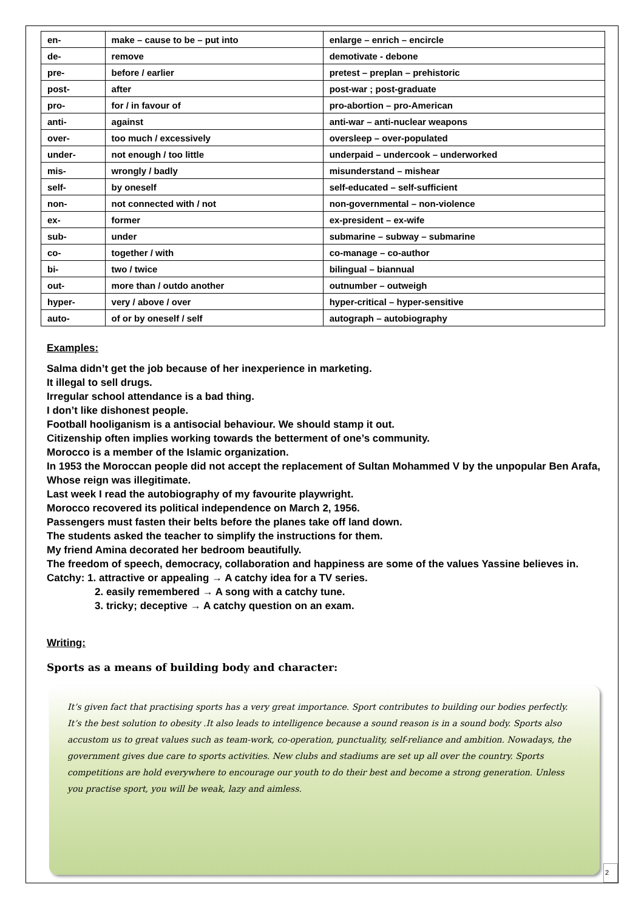| en- | make – cause to be – put into | enlarge – enrich – encircle |
| de- | remove | demotivate - debone |
| pre- | before / earlier | pretest – preplan – prehistoric |
| post- | after | post-war ; post-graduate |
| pro- | for / in favour of | pro-abortion – pro-American |
| anti- | against | anti-war – anti-nuclear weapons |
| over- | too much / excessively | oversleep – over-populated |
| under- | not enough / too little | underpaid – undercook – underworked |
| mis- | wrongly / badly | misunderstand – mishear |
| self- | by oneself | self-educated – self-sufficient |
| non- | not connected with / not | non-governmental – non-violence |
| ex- | former | ex-president – ex-wife |
| sub- | under | submarine – subway – submarine |
| co- | together / with | co-manage – co-author |
| bi- | two / twice | bilingual – biannual |
| out- | more than / outdo another | outnumber – outweigh |
| hyper- | very / above / over | hyper-critical – hyper-sensitive |
| auto- | of or by oneself / self | autograph – autobiography |
Examples:
Salma didn’t get the job because of her inexperience in marketing.
It illegal to sell drugs.
Irregular school attendance is a bad thing.
I don’t like dishonest people.
Football hooliganism is a antisocial behaviour. We should stamp it out.
Citizenship often implies working towards the betterment of one’s community.
Morocco is a member of the Islamic organization.
In 1953 the Moroccan people did not accept the replacement of Sultan Mohammed V by the unpopular Ben Arafa, Whose reign was illegitimate.
Last week I read the autobiography of my favourite playwright.
Morocco recovered its political independence on March 2, 1956.
Passengers must fasten their belts before the planes take off land down.
The students asked the teacher to simplify the instructions for them.
My friend Amina decorated her bedroom beautifully.
The freedom of speech, democracy, collaboration and happiness are some of the values Yassine believes in.
Catchy: 1. attractive or appealing → A catchy idea for a TV series.
2. easily remembered → A song with a catchy tune.
3. tricky; deceptive → A catchy question on an exam.
Writing:
Sports as a means of building body and character:
It’s given fact that practising sports has a very great importance. Sport contributes to building our bodies perfectly. It’s the best solution to obesity .It also leads to intelligence because a sound reason is in a sound body. Sports also accustom us to great values such as team-work, co-operation, punctuality, self-reliance and ambition. Nowadays, the government gives due care to sports activities. New clubs and stadiums are set up all over the country. Sports competitions are hold everywhere to encourage our youth to do their best and become a strong generation. Unless you practise sport, you will be weak, lazy and aimless.
2